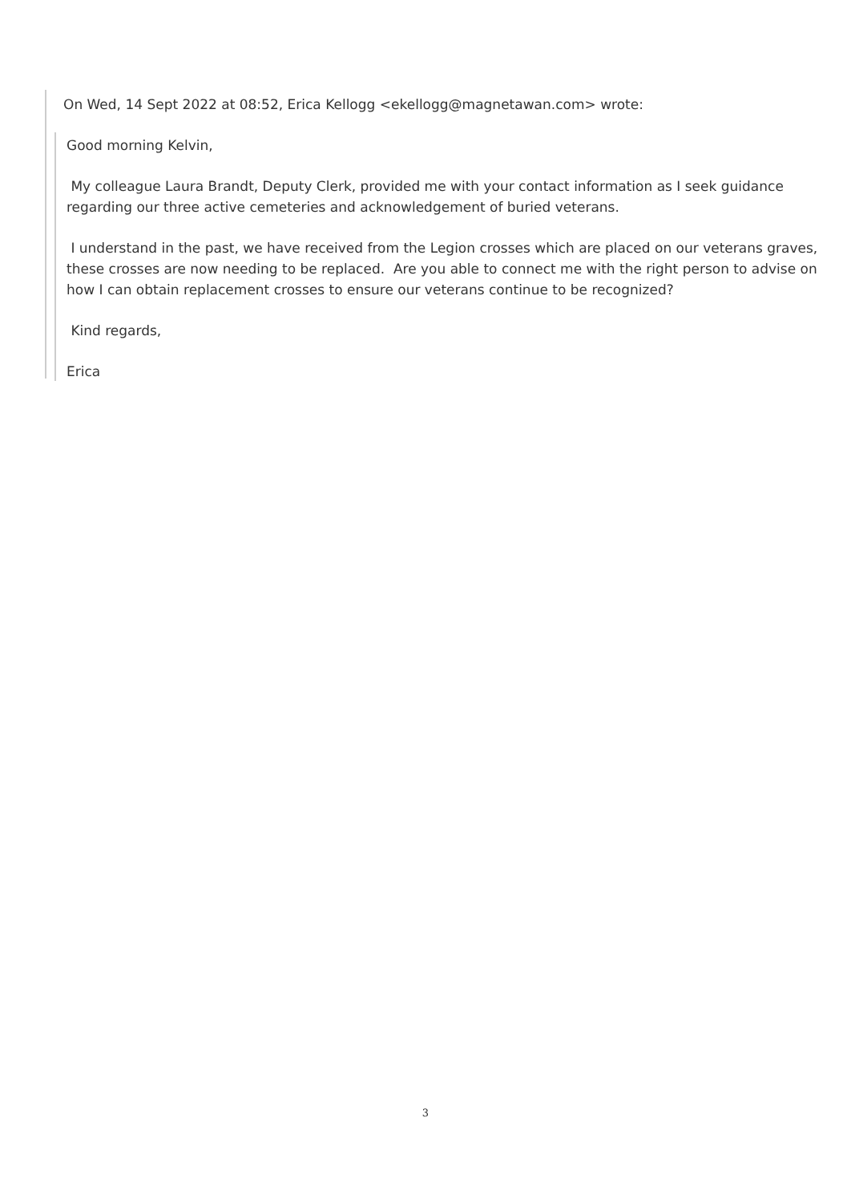On Wed, 14 Sept 2022 at 08:52, Erica Kellogg <ekellogg@magnetawan.com> wrote:
Good morning Kelvin,
My colleague Laura Brandt, Deputy Clerk, provided me with your contact information as I seek guidance regarding our three active cemeteries and acknowledgement of buried veterans.
I understand in the past, we have received from the Legion crosses which are placed on our veterans graves, these crosses are now needing to be replaced. Are you able to connect me with the right person to advise on how I can obtain replacement crosses to ensure our veterans continue to be recognized?
Kind regards,
Erica
3